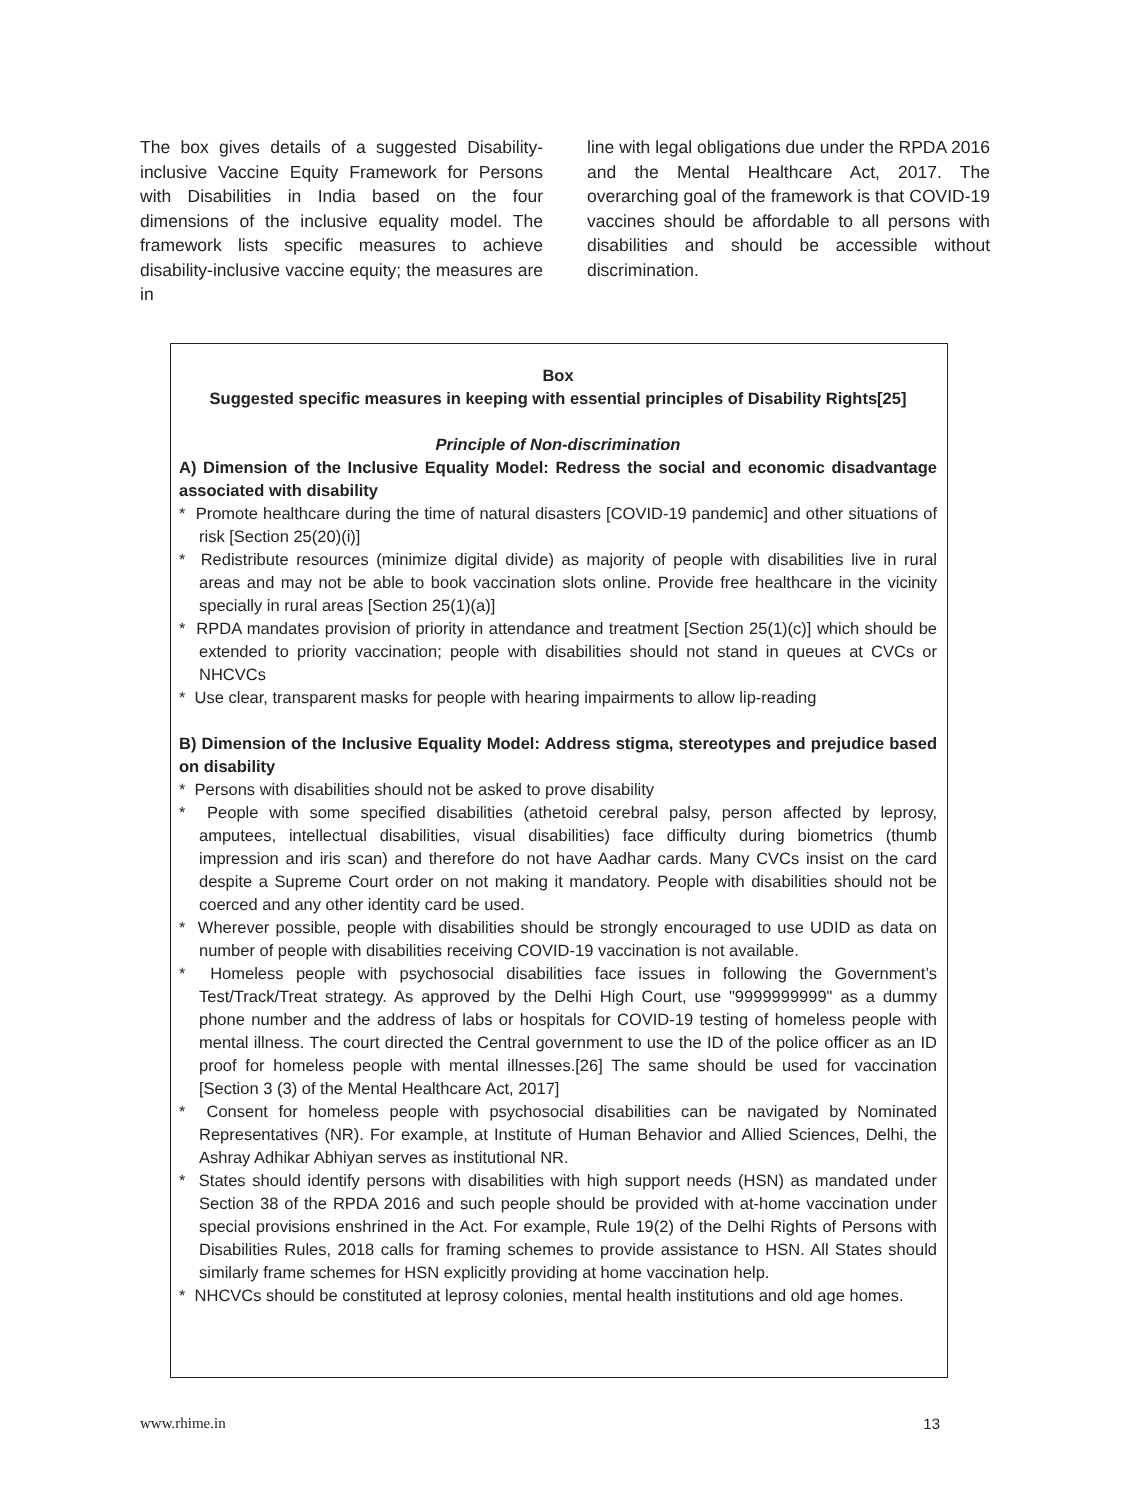The box gives details of a suggested Disability-inclusive Vaccine Equity Framework for Persons with Disabilities in India based on the four dimensions of the inclusive equality model. The framework lists specific measures to achieve disability-inclusive vaccine equity; the measures are in
line with legal obligations due under the RPDA 2016 and the Mental Healthcare Act, 2017. The overarching goal of the framework is that COVID-19 vaccines should be affordable to all persons with disabilities and should be accessible without discrimination.
Box
Suggested specific measures in keeping with essential principles of Disability Rights[25]
Principle of Non-discrimination
A) Dimension of the Inclusive Equality Model: Redress the social and economic disadvantage associated with disability
* Promote healthcare during the time of natural disasters [COVID-19 pandemic] and other situations of risk [Section 25(20)(i)]
* Redistribute resources (minimize digital divide) as majority of people with disabilities live in rural areas and may not be able to book vaccination slots online. Provide free healthcare in the vicinity specially in rural areas [Section 25(1)(a)]
* RPDA mandates provision of priority in attendance and treatment [Section 25(1)(c)] which should be extended to priority vaccination; people with disabilities should not stand in queues at CVCs or NHCVCs
* Use clear, transparent masks for people with hearing impairments to allow lip-reading
B) Dimension of the Inclusive Equality Model: Address stigma, stereotypes and prejudice based on disability
* Persons with disabilities should not be asked to prove disability
* People with some specified disabilities (athetoid cerebral palsy, person affected by leprosy, amputees, intellectual disabilities, visual disabilities) face difficulty during biometrics (thumb impression and iris scan) and therefore do not have Aadhar cards. Many CVCs insist on the card despite a Supreme Court order on not making it mandatory. People with disabilities should not be coerced and any other identity card be used.
* Wherever possible, people with disabilities should be strongly encouraged to use UDID as data on number of people with disabilities receiving COVID-19 vaccination is not available.
* Homeless people with psychosocial disabilities face issues in following the Government’s Test/Track/Treat strategy. As approved by the Delhi High Court, use "9999999999" as a dummy phone number and the address of labs or hospitals for COVID-19 testing of homeless people with mental illness. The court directed the Central government to use the ID of the police officer as an ID proof for homeless people with mental illnesses.[26] The same should be used for vaccination [Section 3 (3) of the Mental Healthcare Act, 2017]
* Consent for homeless people with psychosocial disabilities can be navigated by Nominated Representatives (NR). For example, at Institute of Human Behavior and Allied Sciences, Delhi, the Ashray Adhikar Abhiyan serves as institutional NR.
* States should identify persons with disabilities with high support needs (HSN) as mandated under Section 38 of the RPDA 2016 and such people should be provided with at-home vaccination under special provisions enshrined in the Act. For example, Rule 19(2) of the Delhi Rights of Persons with Disabilities Rules, 2018 calls for framing schemes to provide assistance to HSN. All States should similarly frame schemes for HSN explicitly providing at home vaccination help.
* NHCVCs should be constituted at leprosy colonies, mental health institutions and old age homes.
www.rhime.in 13